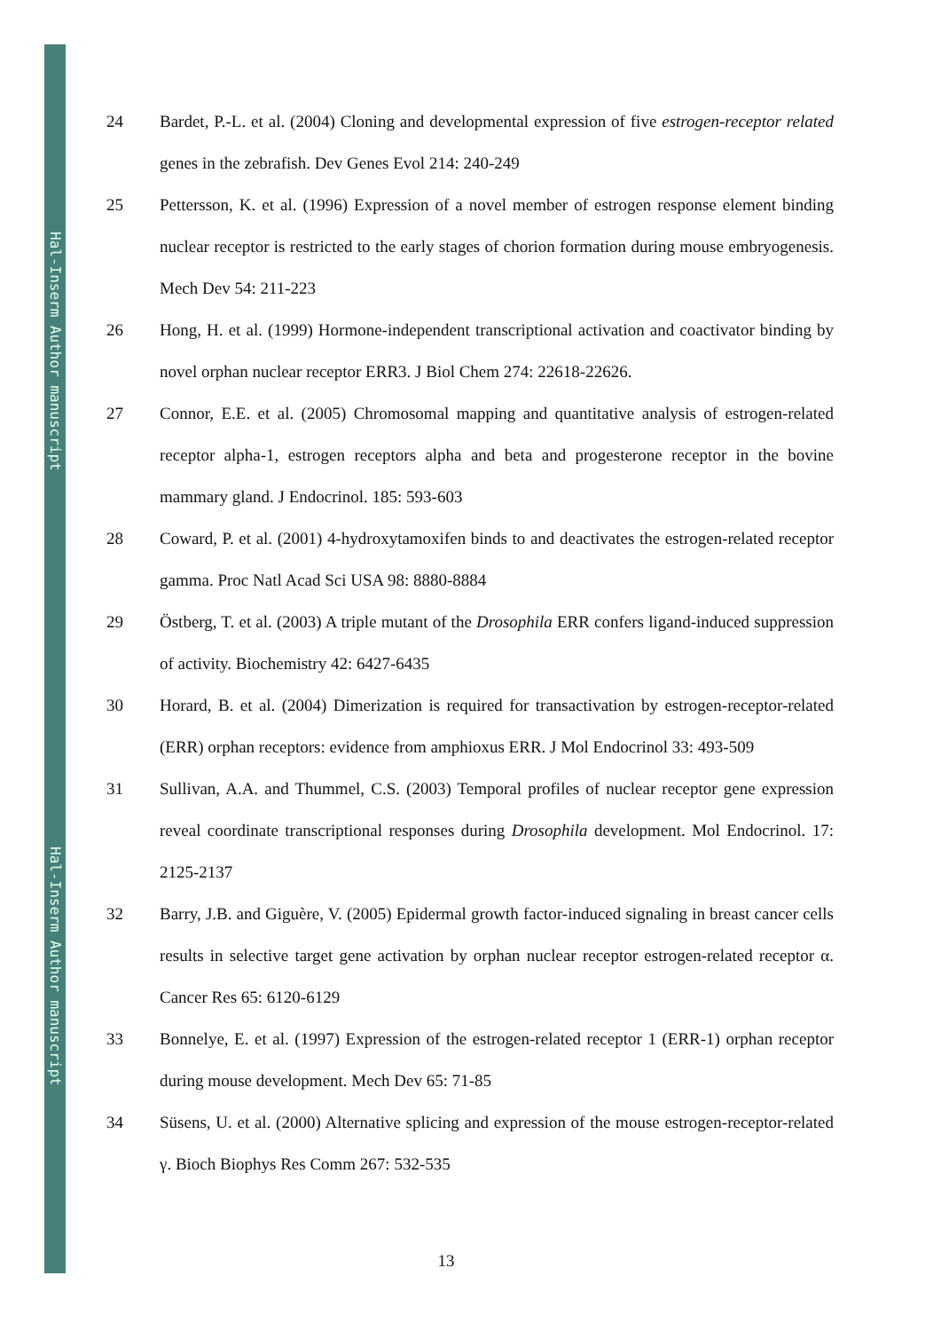Hal-Inserm Author manuscript
Hal-Inserm Author manuscript
24 Bardet, P.-L. et al. (2004) Cloning and developmental expression of five estrogen-receptor related genes in the zebrafish. Dev Genes Evol 214: 240-249
25 Pettersson, K. et al. (1996) Expression of a novel member of estrogen response element binding nuclear receptor is restricted to the early stages of chorion formation during mouse embryogenesis. Mech Dev 54: 211-223
26 Hong, H. et al. (1999) Hormone-independent transcriptional activation and coactivator binding by novel orphan nuclear receptor ERR3. J Biol Chem 274: 22618-22626.
27 Connor, E.E. et al. (2005) Chromosomal mapping and quantitative analysis of estrogen-related receptor alpha-1, estrogen receptors alpha and beta and progesterone receptor in the bovine mammary gland. J Endocrinol. 185: 593-603
28 Coward, P. et al. (2001) 4-hydroxytamoxifen binds to and deactivates the estrogen-related receptor gamma. Proc Natl Acad Sci USA 98: 8880-8884
29 Östberg, T. et al. (2003) A triple mutant of the Drosophila ERR confers ligand-induced suppression of activity. Biochemistry 42: 6427-6435
30 Horard, B. et al. (2004) Dimerization is required for transactivation by estrogen-receptor-related (ERR) orphan receptors: evidence from amphioxus ERR. J Mol Endocrinol 33: 493-509
31 Sullivan, A.A. and Thummel, C.S. (2003) Temporal profiles of nuclear receptor gene expression reveal coordinate transcriptional responses during Drosophila development. Mol Endocrinol. 17: 2125-2137
32 Barry, J.B. and Giguère, V. (2005) Epidermal growth factor-induced signaling in breast cancer cells results in selective target gene activation by orphan nuclear receptor estrogen-related receptor α. Cancer Res 65: 6120-6129
33 Bonnelye, E. et al. (1997) Expression of the estrogen-related receptor 1 (ERR-1) orphan receptor during mouse development. Mech Dev 65: 71-85
34 Süsens, U. et al. (2000) Alternative splicing and expression of the mouse estrogen-receptor-related γ. Bioch Biophys Res Comm 267: 532-535
13